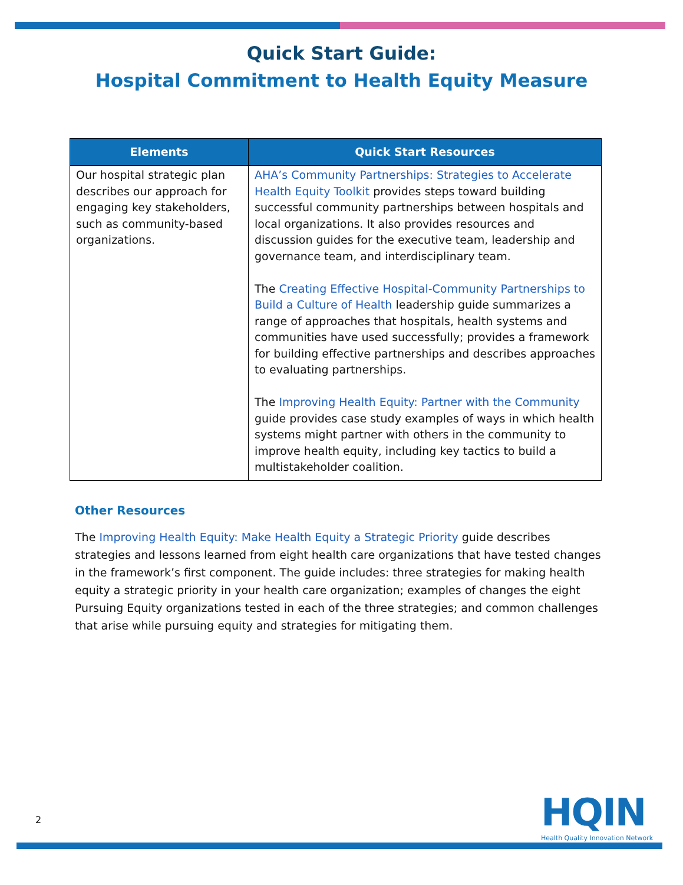Quick Start Guide:
Hospital Commitment to Health Equity Measure
| Elements | Quick Start Resources |
| --- | --- |
| Our hospital strategic plan describes our approach for engaging key stakeholders, such as community-based organizations. | AHA’s Community Partnerships: Strategies to Accelerate Health Equity Toolkit provides steps toward building successful community partnerships between hospitals and local organizations. It also provides resources and discussion guides for the executive team, leadership and governance team, and interdisciplinary team. The Creating Effective Hospital-Community Partnerships to Build a Culture of Health leadership guide summarizes a range of approaches that hospitals, health systems and communities have used successfully; provides a framework for building effective partnerships and describes approaches to evaluating partnerships. The Improving Health Equity: Partner with the Community guide provides case study examples of ways in which health systems might partner with others in the community to improve health equity, including key tactics to build a multistakeholder coalition. |
Other Resources
The Improving Health Equity: Make Health Equity a Strategic Priority guide describes strategies and lessons learned from eight health care organizations that have tested changes in the framework’s first component. The guide includes: three strategies for making health equity a strategic priority in your health care organization; examples of changes the eight Pursuing Equity organizations tested in each of the three strategies; and common challenges that arise while pursuing equity and strategies for mitigating them.
2
HQIN
Health Quality Innovation Network